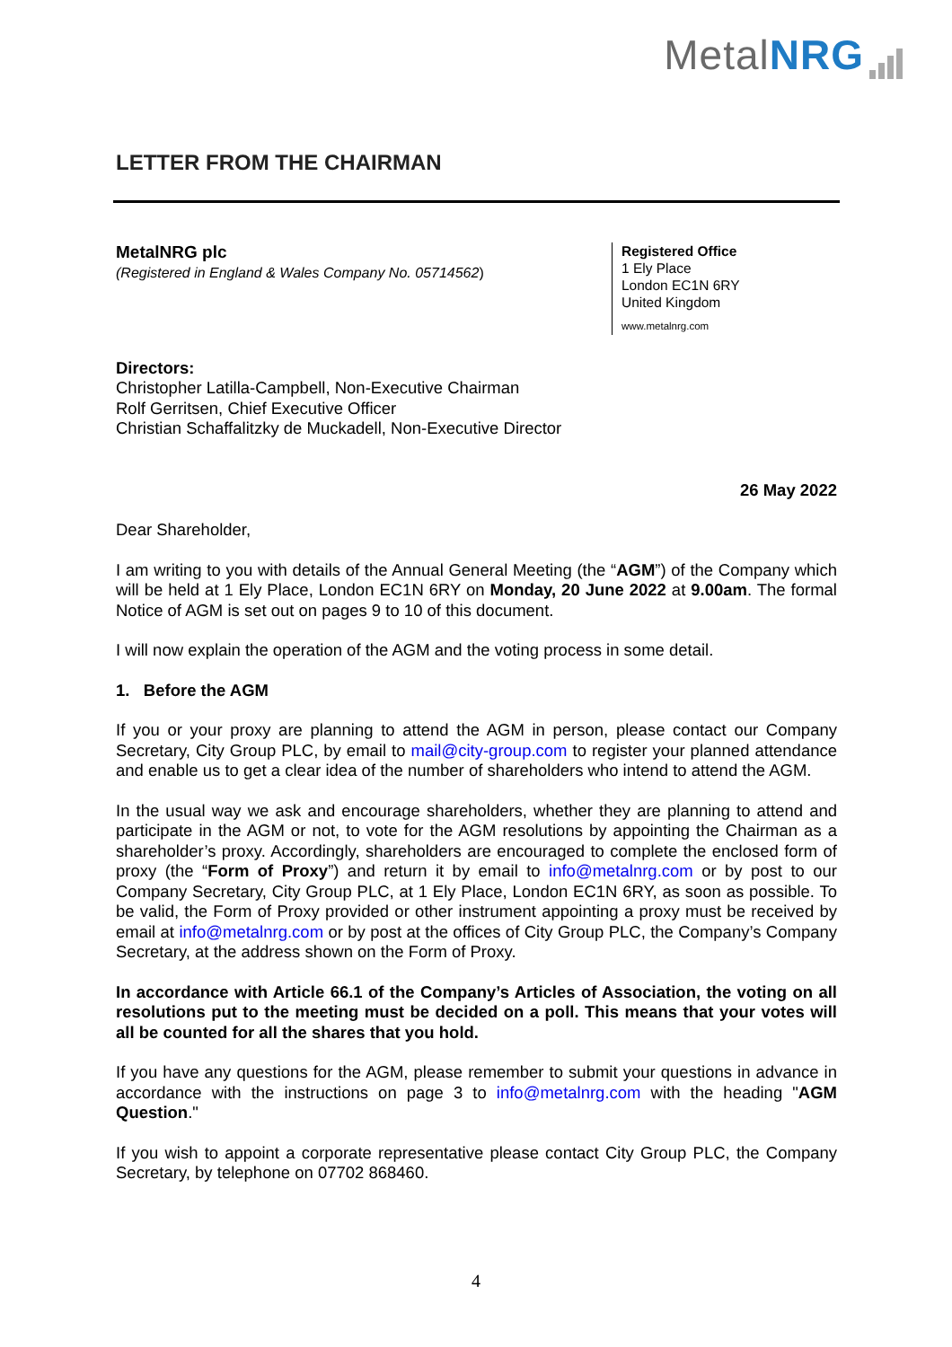MetalNRG
LETTER FROM THE CHAIRMAN
MetalNRG plc
(Registered in England & Wales Company No. 05714562)
Registered Office
1 Ely Place
London EC1N 6RY
United Kingdom
www.metalnrg.com
Directors:
Christopher Latilla-Campbell, Non-Executive Chairman
Rolf Gerritsen, Chief Executive Officer
Christian Schaffalitzky de Muckadell, Non-Executive Director
26 May 2022
Dear Shareholder,
I am writing to you with details of the Annual General Meeting (the “AGM”) of the Company which will be held at 1 Ely Place, London EC1N 6RY on Monday, 20 June 2022 at 9.00am. The formal Notice of AGM is set out on pages 9 to 10 of this document.
I will now explain the operation of the AGM and the voting process in some detail.
1. Before the AGM
If you or your proxy are planning to attend the AGM in person, please contact our Company Secretary, City Group PLC, by email to mail@city-group.com to register your planned attendance and enable us to get a clear idea of the number of shareholders who intend to attend the AGM.
In the usual way we ask and encourage shareholders, whether they are planning to attend and participate in the AGM or not, to vote for the AGM resolutions by appointing the Chairman as a shareholder’s proxy. Accordingly, shareholders are encouraged to complete the enclosed form of proxy (the “Form of Proxy”) and return it by email to info@metalnrg.com or by post to our Company Secretary, City Group PLC, at 1 Ely Place, London EC1N 6RY, as soon as possible. To be valid, the Form of Proxy provided or other instrument appointing a proxy must be received by email at info@metalnrg.com or by post at the offices of City Group PLC, the Company’s Company Secretary, at the address shown on the Form of Proxy.
In accordance with Article 66.1 of the Company’s Articles of Association, the voting on all resolutions put to the meeting must be decided on a poll. This means that your votes will all be counted for all the shares that you hold.
If you have any questions for the AGM, please remember to submit your questions in advance in accordance with the instructions on page 3 to info@metalnrg.com with the heading "AGM Question."
If you wish to appoint a corporate representative please contact City Group PLC, the Company Secretary, by telephone on 07702 868460.
4